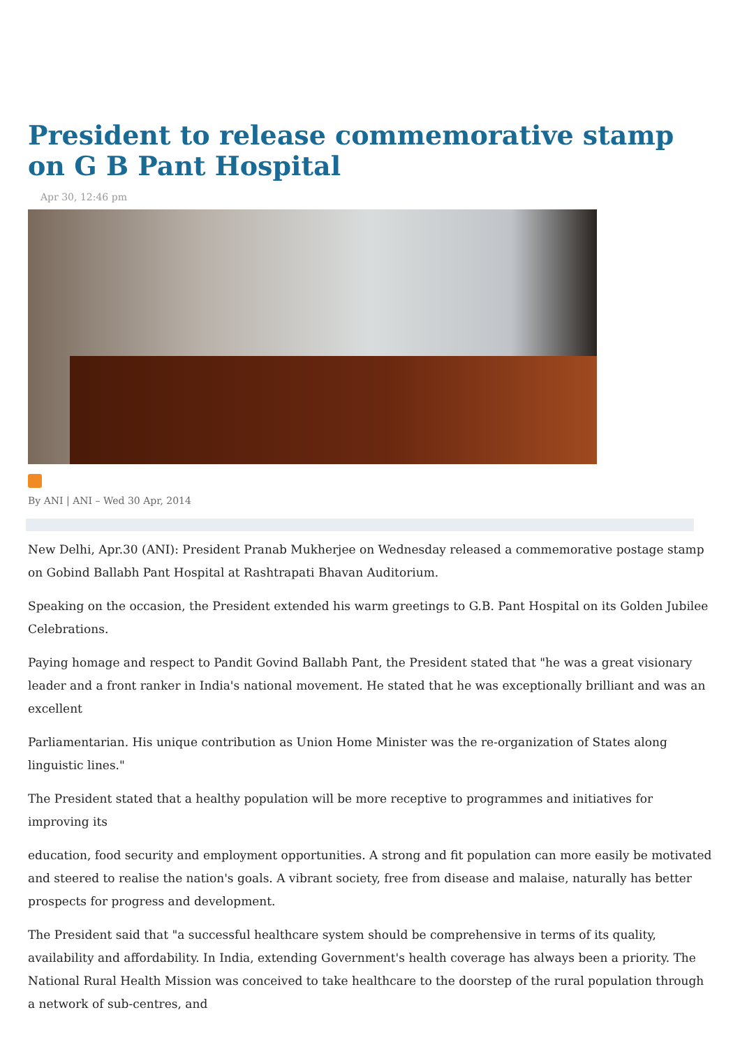President to release commemorative stamp on G B Pant Hospital
Apr 30, 12:46 pm
By ANI | ANI – Wed 30 Apr, 2014
New Delhi, Apr.30 (ANI): President Pranab Mukherjee on Wednesday released a commemorative postage stamp on Gobind Ballabh Pant Hospital at Rashtrapati Bhavan Auditorium.
Speaking on the occasion, the President extended his warm greetings to G.B. Pant Hospital on its Golden Jubilee Celebrations.
Paying homage and respect to Pandit Govind Ballabh Pant, the President stated that "he was a great visionary leader and a front ranker in India's national movement. He stated that he was exceptionally brilliant and was an excellent
Parliamentarian. His unique contribution as Union Home Minister was the re-organization of States along linguistic lines."
The President stated that a healthy population will be more receptive to programmes and initiatives for improving its
education, food security and employment opportunities. A strong and fit population can more easily be motivated and steered to realise the nation's goals. A vibrant society, free from disease and malaise, naturally has better prospects for progress and development.
The President said that "a successful healthcare system should be comprehensive in terms of its quality, availability and affordability. In India, extending Government's health coverage has always been a priority. The National Rural Health Mission was conceived to take healthcare to the doorstep of the rural population through a network of sub-centres, and